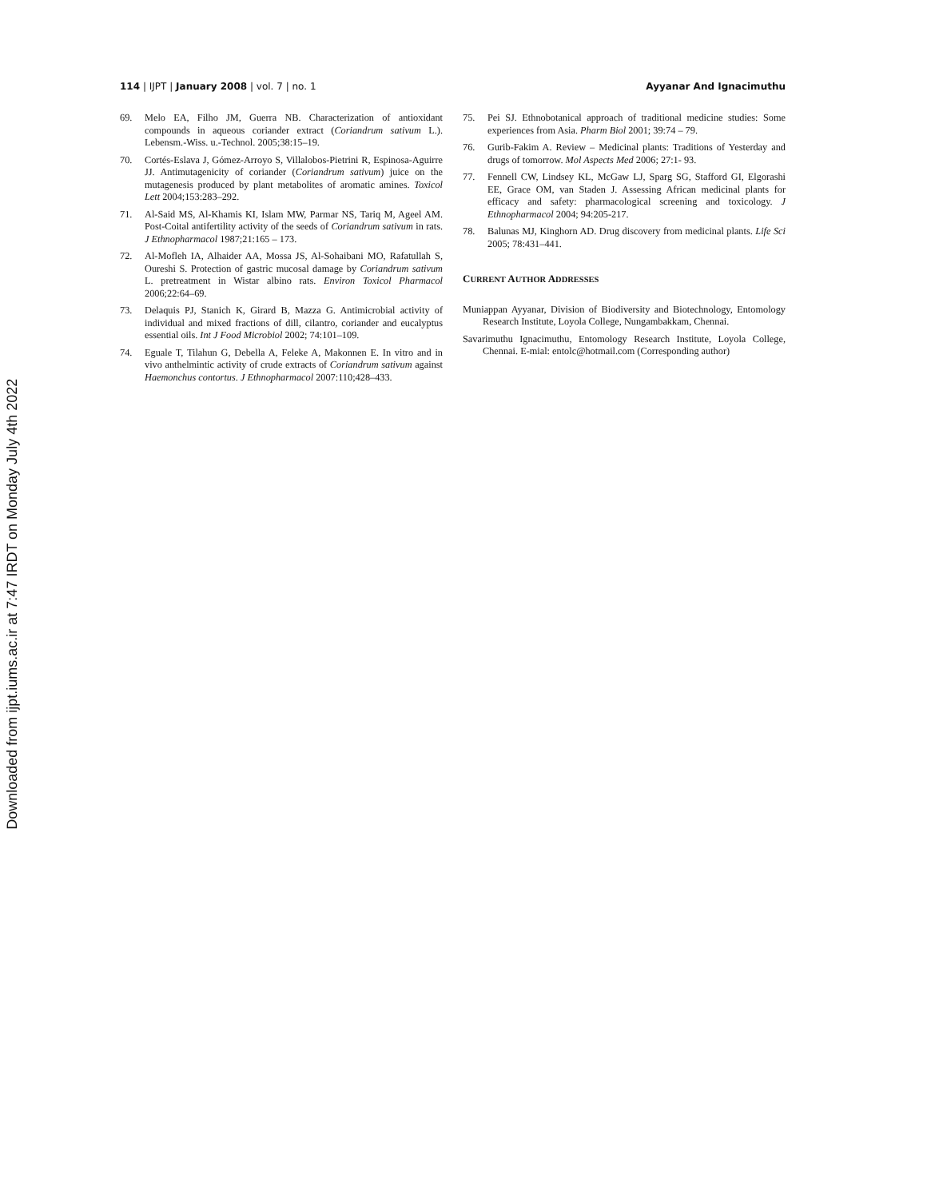114 | IJPT | January 2008 | vol. 7 | no. 1 Ayyanar And Ignacimuthu
69. Melo EA, Filho JM, Guerra NB. Characterization of antioxidant compounds in aqueous coriander extract (Coriandrum sativum L.). Lebensm.-Wiss. u.-Technol. 2005;38:15–19.
70. Cortés-Eslava J, Gómez-Arroyo S, Villalobos-Pietrini R, Espinosa-Aguirre JJ. Antimutagenicity of coriander (Coriandrum sativum) juice on the mutagenesis produced by plant metabolites of aromatic amines. Toxicol Lett 2004;153:283–292.
71. Al-Said MS, Al-Khamis KI, Islam MW, Parmar NS, Tariq M, Ageel AM. Post-Coital antifertility activity of the seeds of Coriandrum sativum in rats. J Ethnopharmacol 1987;21:165 – 173.
72. Al-Mofleh IA, Alhaider AA, Mossa JS, Al-Sohaibani MO, Rafatullah S, Oureshi S. Protection of gastric mucosal damage by Coriandrum sativum L. pretreatment in Wistar albino rats. Environ Toxicol Pharmacol 2006;22:64–69.
73. Delaquis PJ, Stanich K, Girard B, Mazza G. Antimicrobial activity of individual and mixed fractions of dill, cilantro, coriander and eucalyptus essential oils. Int J Food Microbiol 2002; 74:101–109.
74. Eguale T, Tilahun G, Debella A, Feleke A, Makonnen E. In vitro and in vivo anthelmintic activity of crude extracts of Coriandrum sativum against Haemonchus contortus. J Ethnopharmacol 2007:110;428–433.
75. Pei SJ. Ethnobotanical approach of traditional medicine studies: Some experiences from Asia. Pharm Biol 2001; 39:74 – 79.
76. Gurib-Fakim A. Review – Medicinal plants: Traditions of Yesterday and drugs of tomorrow. Mol Aspects Med 2006; 27:1- 93.
77. Fennell CW, Lindsey KL, McGaw LJ, Sparg SG, Stafford GI, Elgorashi EE, Grace OM, van Staden J. Assessing African medicinal plants for efficacy and safety: pharmacological screening and toxicology. J Ethnopharmacol 2004; 94:205-217.
78. Balunas MJ, Kinghorn AD. Drug discovery from medicinal plants. Life Sci 2005; 78:431–441.
CURRENT AUTHOR ADDRESSES
Muniappan Ayyanar, Division of Biodiversity and Biotechnology, Entomology Research Institute, Loyola College, Nungambakkam, Chennai.
Savarimuthu Ignacimuthu, Entomology Research Institute, Loyola College, Chennai. E-mial: entolc@hotmail.com (Corresponding author)
Downloaded from ijpt.iums.ac.ir at 7:47 IRDT on Monday July 4th 2022